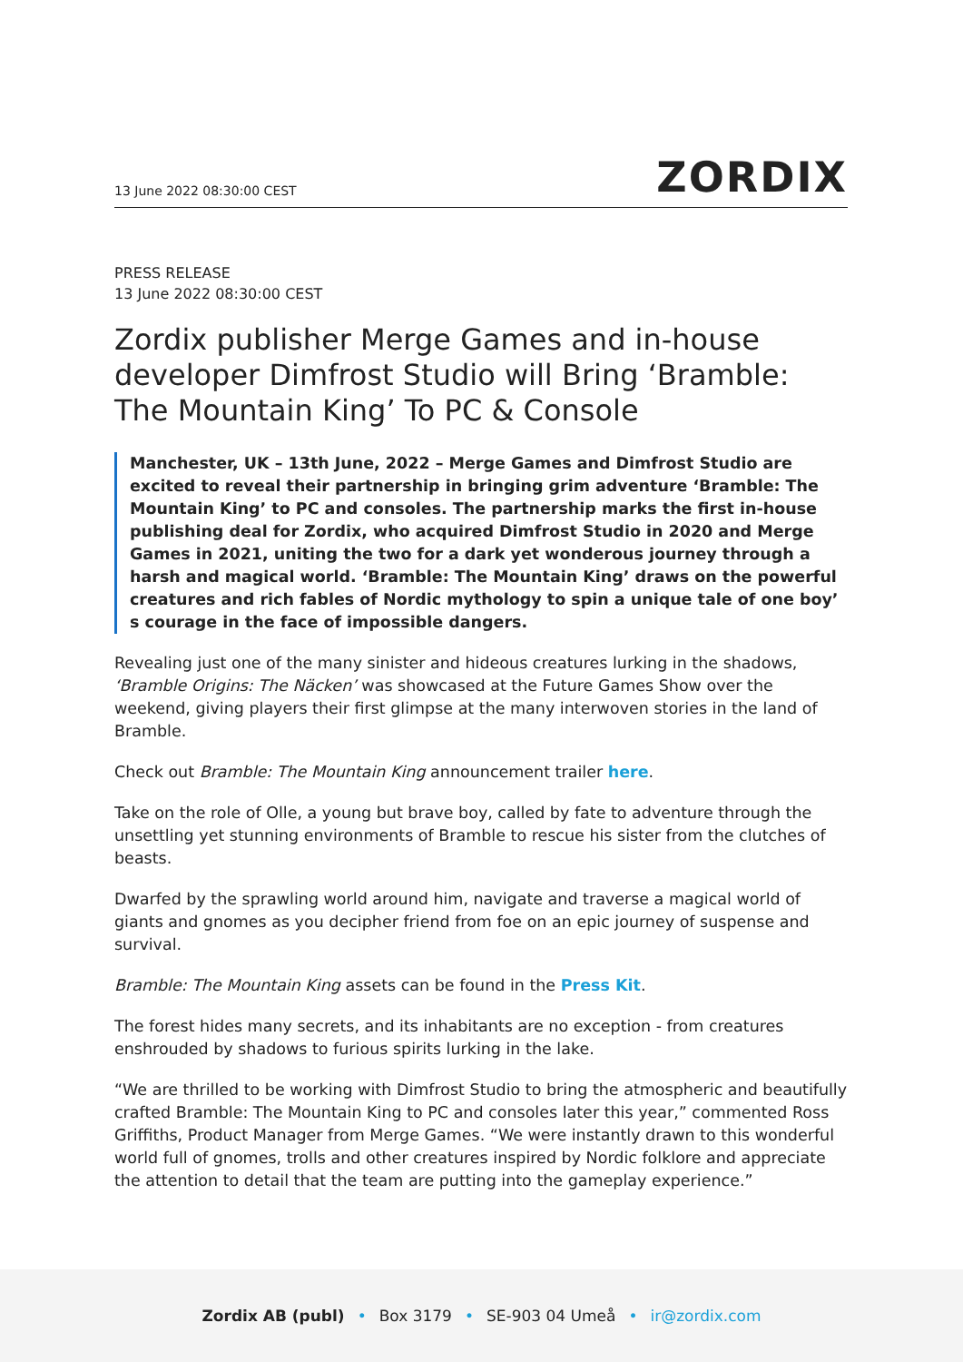13 June 2022 08:30:00 CEST ZORDIX
PRESS RELEASE
13 June 2022 08:30:00 CEST
Zordix publisher Merge Games and in-house developer Dimfrost Studio will Bring ‘Bramble: The Mountain King’ To PC & Console
Manchester, UK – 13th June, 2022 – Merge Games and Dimfrost Studio are excited to reveal their partnership in bringing grim adventure ‘Bramble: The Mountain King’ to PC and consoles. The partnership marks the first in-house publishing deal for Zordix, who acquired Dimfrost Studio in 2020 and Merge Games in 2021, uniting the two for a dark yet wonderous journey through a harsh and magical world. ‘Bramble: The Mountain King’ draws on the powerful creatures and rich fables of Nordic mythology to spin a unique tale of one boy’ s courage in the face of impossible dangers.
Revealing just one of the many sinister and hideous creatures lurking in the shadows, ‘Bramble Origins: The Näcken’ was showcased at the Future Games Show over the weekend, giving players their first glimpse at the many interwoven stories in the land of Bramble.
Check out Bramble: The Mountain King announcement trailer here.
Take on the role of Olle, a young but brave boy, called by fate to adventure through the unsettling yet stunning environments of Bramble to rescue his sister from the clutches of beasts.
Dwarfed by the sprawling world around him, navigate and traverse a magical world of giants and gnomes as you decipher friend from foe on an epic journey of suspense and survival.
Bramble: The Mountain King assets can be found in the Press Kit.
The forest hides many secrets, and its inhabitants are no exception - from creatures enshrouded by shadows to furious spirits lurking in the lake.
“We are thrilled to be working with Dimfrost Studio to bring the atmospheric and beautifully crafted Bramble: The Mountain King to PC and consoles later this year,” commented Ross Griffiths, Product Manager from Merge Games. “We were instantly drawn to this wonderful world full of gnomes, trolls and other creatures inspired by Nordic folklore and appreciate the attention to detail that the team are putting into the gameplay experience.”
Zordix AB (publ) • Box 3179 • SE-903 04 Umeå • ir@zordix.com